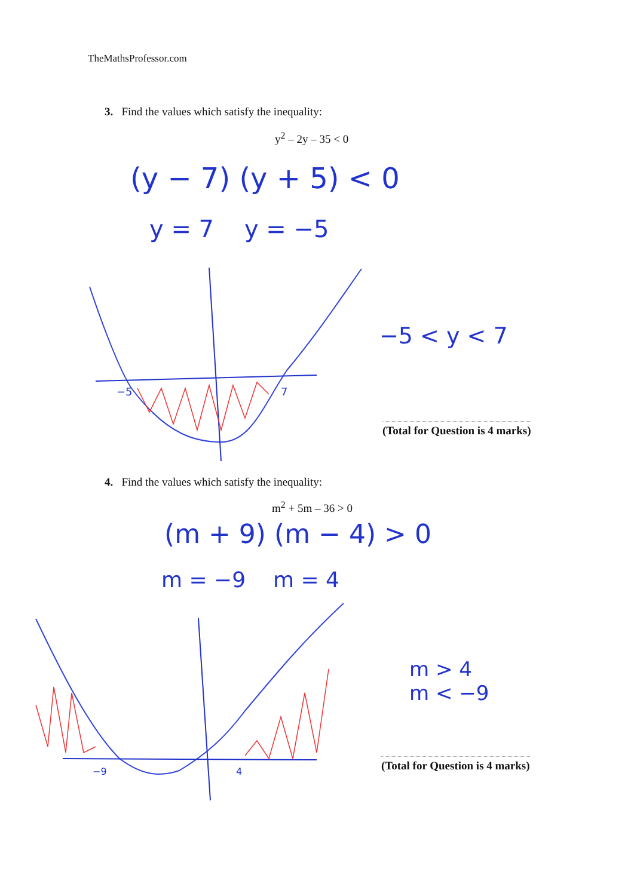TheMathsProfessor.com
3. Find the values which satisfy the inequality:
y<sup>2</sup> – 2y – 35 < 0
(y − 7) (y + 5) < 0
y = 7 y = −5
−5 7
−5 < y < 7
(Total for Question is 4 marks)
4. Find the values which satisfy the inequality:
m<sup>2</sup> + 5m – 36 > 0
(m + 9) (m − 4) > 0
m = −9 m = 4
−9 4
m > 4
m < −9
(Total for Question is 4 marks)